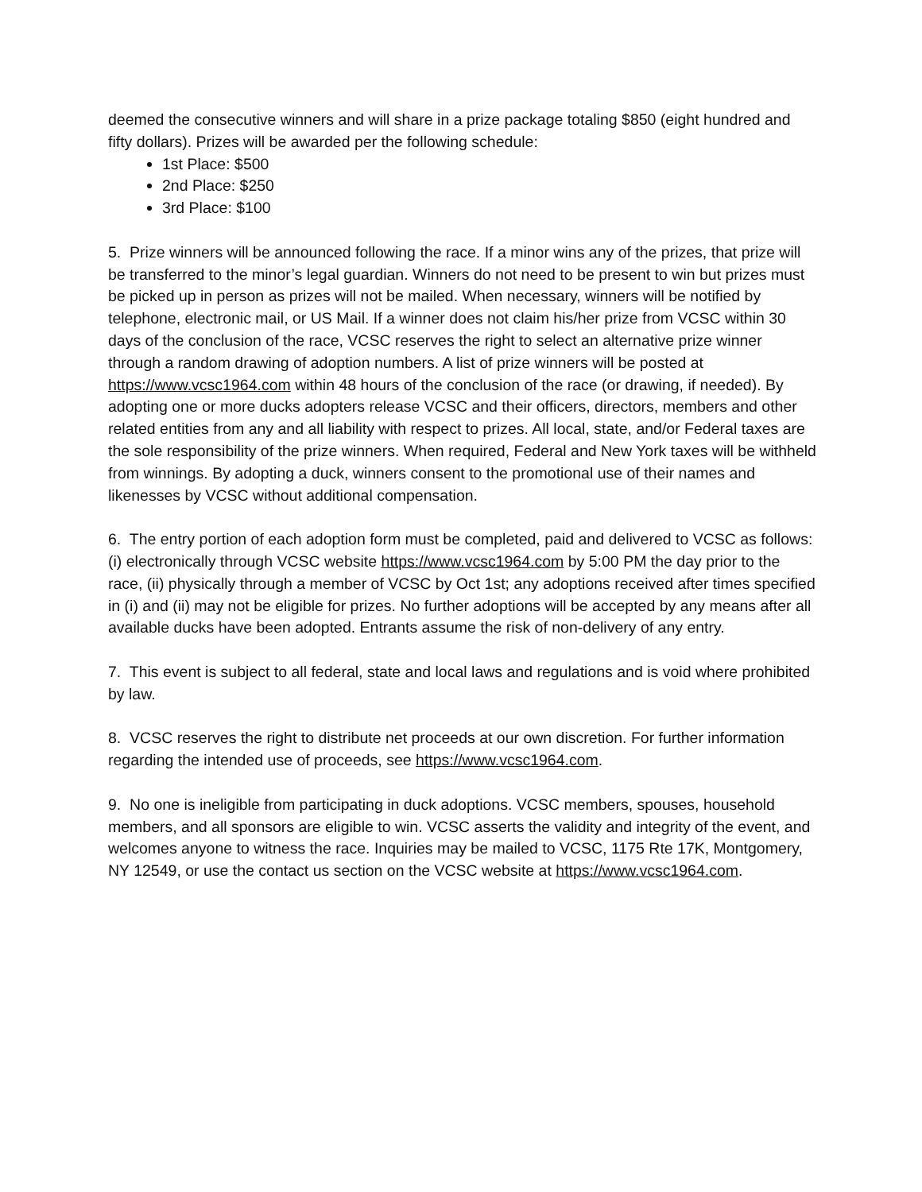deemed the consecutive winners and will share in a prize package totaling $850 (eight hundred and fifty dollars). Prizes will be awarded per the following schedule:
1st Place: $500
2nd Place: $250
3rd Place: $100
5. Prize winners will be announced following the race. If a minor wins any of the prizes, that prize will be transferred to the minor’s legal guardian. Winners do not need to be present to win but prizes must be picked up in person as prizes will not be mailed. When necessary, winners will be notified by telephone, electronic mail, or US Mail. If a winner does not claim his/her prize from VCSC within 30 days of the conclusion of the race, VCSC reserves the right to select an alternative prize winner through a random drawing of adoption numbers. A list of prize winners will be posted at https://www.vcsc1964.com within 48 hours of the conclusion of the race (or drawing, if needed). By adopting one or more ducks adopters release VCSC and their officers, directors, members and other related entities from any and all liability with respect to prizes. All local, state, and/or Federal taxes are the sole responsibility of the prize winners. When required, Federal and New York taxes will be withheld from winnings. By adopting a duck, winners consent to the promotional use of their names and likenesses by VCSC without additional compensation.
6. The entry portion of each adoption form must be completed, paid and delivered to VCSC as follows: (i) electronically through VCSC website https://www.vcsc1964.com by 5:00 PM the day prior to the race, (ii) physically through a member of VCSC by Oct 1st; any adoptions received after times specified in (i) and (ii) may not be eligible for prizes. No further adoptions will be accepted by any means after all available ducks have been adopted. Entrants assume the risk of non-delivery of any entry.
7. This event is subject to all federal, state and local laws and regulations and is void where prohibited by law.
8. VCSC reserves the right to distribute net proceeds at our own discretion. For further information regarding the intended use of proceeds, see https://www.vcsc1964.com.
9. No one is ineligible from participating in duck adoptions. VCSC members, spouses, household members, and all sponsors are eligible to win. VCSC asserts the validity and integrity of the event, and welcomes anyone to witness the race. Inquiries may be mailed to VCSC, 1175 Rte 17K, Montgomery, NY 12549, or use the contact us section on the VCSC website at https://www.vcsc1964.com.